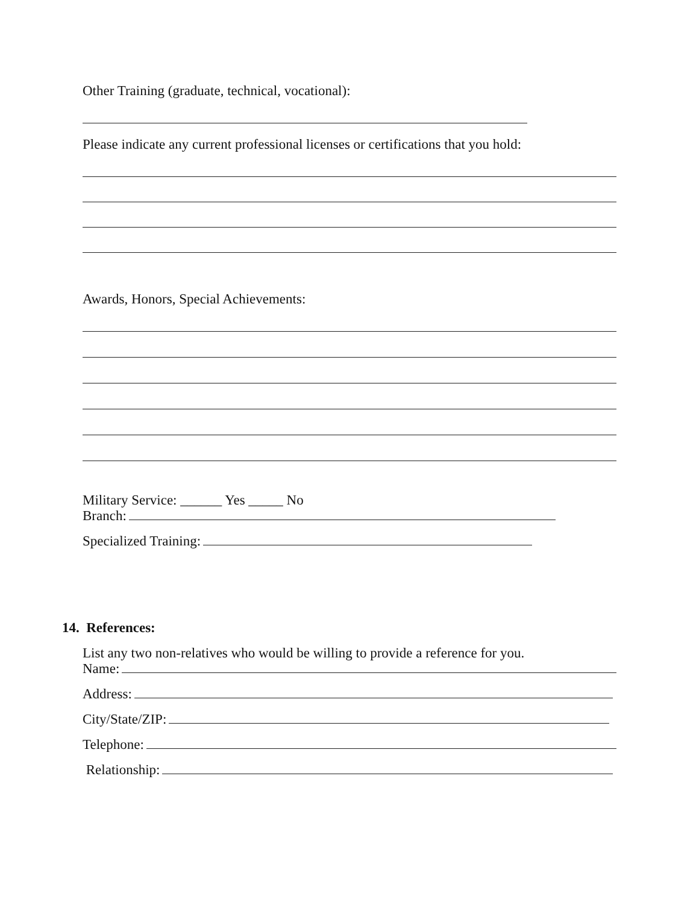Other Training (graduate, technical, vocational):
Please indicate any current professional licenses or certifications that you hold:
Awards, Honors, Special Achievements:
Military Service: ______ Yes _____ No
Branch:
Specialized Training:
14. References:
List any two non-relatives who would be willing to provide a reference for you.
Name:
Address:
City/State/ZIP:
Telephone:
Relationship: